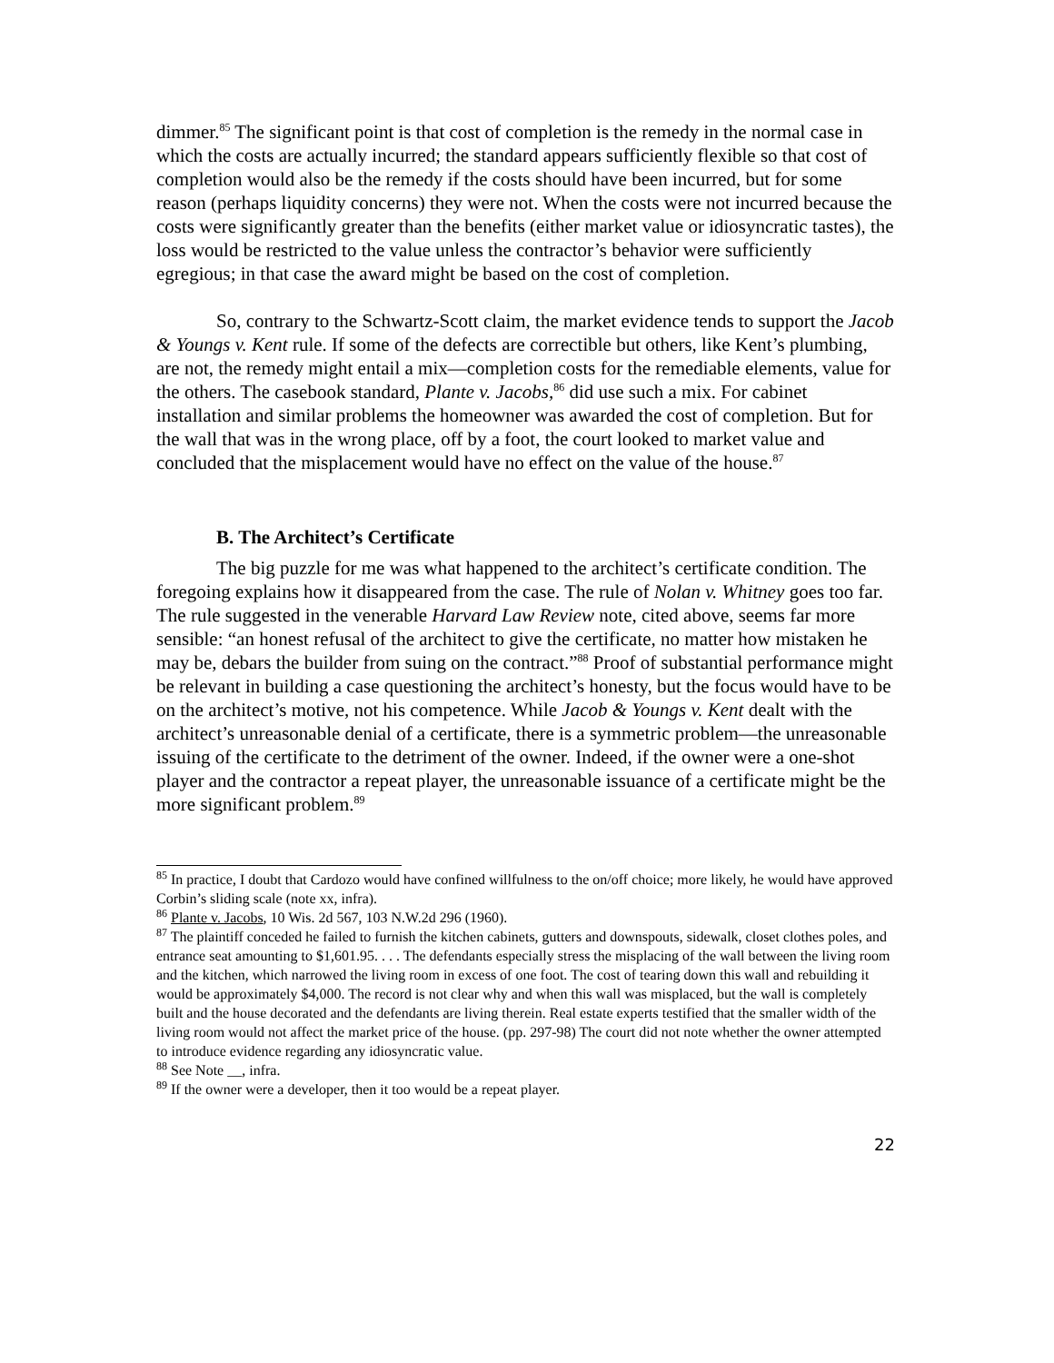dimmer.<sup>85</sup> The significant point is that cost of completion is the remedy in the normal case in which the costs are actually incurred; the standard appears sufficiently flexible so that cost of completion would also be the remedy if the costs should have been incurred, but for some reason (perhaps liquidity concerns) they were not. When the costs were not incurred because the costs were significantly greater than the benefits (either market value or idiosyncratic tastes), the loss would be restricted to the value unless the contractor’s behavior were sufficiently egregious; in that case the award might be based on the cost of completion.
So, contrary to the Schwartz-Scott claim, the market evidence tends to support the Jacob & Youngs v. Kent rule. If some of the defects are correctible but others, like Kent’s plumbing, are not, the remedy might entail a mix—completion costs for the remediable elements, value for the others. The casebook standard, Plante v. Jacobs,<sup>86</sup> did use such a mix. For cabinet installation and similar problems the homeowner was awarded the cost of completion. But for the wall that was in the wrong place, off by a foot, the court looked to market value and concluded that the misplacement would have no effect on the value of the house.<sup>87</sup>
B. The Architect’s Certificate
The big puzzle for me was what happened to the architect’s certificate condition. The foregoing explains how it disappeared from the case. The rule of Nolan v. Whitney goes too far. The rule suggested in the venerable Harvard Law Review note, cited above, seems far more sensible: “an honest refusal of the architect to give the certificate, no matter how mistaken he may be, debars the builder from suing on the contract.”<sup>88</sup> Proof of substantial performance might be relevant in building a case questioning the architect’s honesty, but the focus would have to be on the architect’s motive, not his competence. While Jacob & Youngs v. Kent dealt with the architect’s unreasonable denial of a certificate, there is a symmetric problem—the unreasonable issuing of the certificate to the detriment of the owner. Indeed, if the owner were a one-shot player and the contractor a repeat player, the unreasonable issuance of a certificate might be the more significant problem.<sup>89</sup>
<sup>85</sup> In practice, I doubt that Cardozo would have confined willfulness to the on/off choice; more likely, he would have approved Corbin’s sliding scale (note xx, infra).
<sup>86</sup> Plante v. Jacobs, 10 Wis. 2d 567, 103 N.W.2d 296 (1960).
<sup>87</sup> The plaintiff conceded he failed to furnish the kitchen cabinets, gutters and downspouts, sidewalk, closet clothes poles, and entrance seat amounting to $1,601.95. . . . The defendants especially stress the misplacing of the wall between the living room and the kitchen, which narrowed the living room in excess of one foot. The cost of tearing down this wall and rebuilding it would be approximately $4,000. The record is not clear why and when this wall was misplaced, but the wall is completely built and the house decorated and the defendants are living therein. Real estate experts testified that the smaller width of the living room would not affect the market price of the house. (pp. 297-98) The court did not note whether the owner attempted to introduce evidence regarding any idiosyncratic value.
<sup>88</sup> See Note __, infra.
<sup>89</sup> If the owner were a developer, then it too would be a repeat player.
22